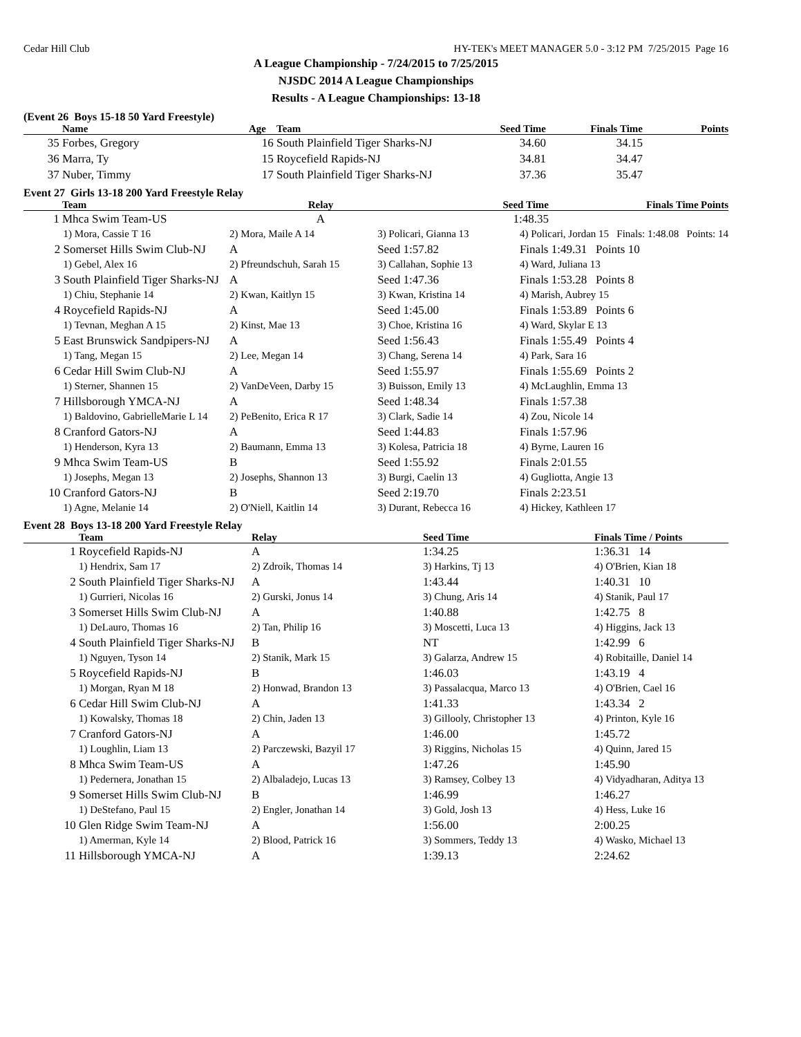Cedar Hill Club HY-TEK's MEET MANAGER 5.0 - 3:12 PM 7/25/2015 Page 16
A League Championship - 7/24/2015 to 7/25/2015
NJSDC 2014 A League Championships
Results - A League Championships: 13-18
(Event 26 Boys 15-18 50 Yard Freestyle)
| | Name | Age | Team | Seed Time | Finals Time | Points |
| --- | --- | --- | --- | --- | --- | --- |
| 35 | Forbes, Gregory | 16 | South Plainfield Tiger Sharks-NJ | 34.60 | 34.15 | |
| 36 | Marra, Ty | 15 | Roycefield Rapids-NJ | 34.81 | 34.47 | |
| 37 | Nuber, Timmy | 17 | South Plainfield Tiger Sharks-NJ | 37.36 | 35.47 | |
Event 27 Girls 13-18 200 Yard Freestyle Relay
| | Team | Relay | Seed Time | Finals Time | Points |
| --- | --- | --- | --- | --- | --- |
| 1 | Mhca Swim Team-US | A | 1:48.35 | | |
| | 1) Mora, Cassie T 16 | 2) Mora, Maile A 14 | 3) Policari, Gianna 13 | 4) Policari, Jordan 15 Finals: 1:48.08 Points: 14 |
| 2 | Somerset Hills Swim Club-NJ | A | Seed 1:57.82 | Finals 1:49.31 Points 10 |
| | 1) Gebel, Alex 16 | 2) Pfreundschuh, Sarah 15 | 3) Callahan, Sophie 13 | 4) Ward, Juliana 13 |
| 3 | South Plainfield Tiger Sharks-NJ | A | Seed 1:47.36 | Finals 1:53.28 Points 8 |
| | 1) Chiu, Stephanie 14 | 2) Kwan, Kaitlyn 15 | 3) Kwan, Kristina 14 | 4) Marish, Aubrey 15 |
| 4 | Roycefield Rapids-NJ | A | Seed 1:45.00 | Finals 1:53.89 Points 6 |
| | 1) Tevnan, Meghan A 15 | 2) Kinst, Mae 13 | 3) Choe, Kristina 16 | 4) Ward, Skylar E 13 |
| 5 | East Brunswick Sandpipers-NJ | A | Seed 1:56.43 | Finals 1:55.49 Points 4 |
| | 1) Tang, Megan 15 | 2) Lee, Megan 14 | 3) Chang, Serena 14 | 4) Park, Sara 16 |
| 6 | Cedar Hill Swim Club-NJ | A | Seed 1:55.97 | Finals 1:55.69 Points 2 |
| | 1) Sterner, Shannen 15 | 2) VanDeVeen, Darby 15 | 3) Buisson, Emily 13 | 4) McLaughlin, Emma 13 |
| 7 | Hillsborough YMCA-NJ | A | Seed 1:48.34 | Finals 1:57.38 |
| | 1) Baldovino, GabrielleMarie L 14 | 2) PeBenito, Erica R 17 | 3) Clark, Sadie 14 | 4) Zou, Nicole 14 |
| 8 | Cranford Gators-NJ | A | Seed 1:44.83 | Finals 1:57.96 |
| | 1) Henderson, Kyra 13 | 2) Baumann, Emma 13 | 3) Kolesa, Patricia 18 | 4) Byrne, Lauren 16 |
| 9 | Mhca Swim Team-US | B | Seed 1:55.92 | Finals 2:01.55 |
| | 1) Josephs, Megan 13 | 2) Josephs, Shannon 13 | 3) Burgi, Caelin 13 | 4) Gugliotta, Angie 13 |
| 10 | Cranford Gators-NJ | B | Seed 2:19.70 | Finals 2:23.51 |
| | 1) Agne, Melanie 14 | 2) O'Niell, Kaitlin 14 | 3) Durant, Rebecca 16 | 4) Hickey, Kathleen 17 |
Event 28 Boys 13-18 200 Yard Freestyle Relay
| | Team | Relay | Seed Time | Finals Time / Points |
| --- | --- | --- | --- | --- |
| 1 | Roycefield Rapids-NJ | A | 1:34.25 | 1:36.31 14 |
| | 1) Hendrix, Sam 17 | 2) Zdroik, Thomas 14 | 3) Harkins, Tj 13 | 4) O'Brien, Kian 18 |
| 2 | South Plainfield Tiger Sharks-NJ | A | 1:43.44 | 1:40.31 10 |
| | 1) Gurrieri, Nicolas 16 | 2) Gurski, Jonus 14 | 3) Chung, Aris 14 | 4) Stanik, Paul 17 |
| 3 | Somerset Hills Swim Club-NJ | A | 1:40.88 | 1:42.75 8 |
| | 1) DeLauro, Thomas 16 | 2) Tan, Philip 16 | 3) Moscetti, Luca 13 | 4) Higgins, Jack 13 |
| 4 | South Plainfield Tiger Sharks-NJ | B | NT | 1:42.99 6 |
| | 1) Nguyen, Tyson 14 | 2) Stanik, Mark 15 | 3) Galarza, Andrew 15 | 4) Robitaille, Daniel 14 |
| 5 | Roycefield Rapids-NJ | B | 1:46.03 | 1:43.19 4 |
| | 1) Morgan, Ryan M 18 | 2) Honwad, Brandon 13 | 3) Passalacqua, Marco 13 | 4) O'Brien, Cael 16 |
| 6 | Cedar Hill Swim Club-NJ | A | 1:41.33 | 1:43.34 2 |
| | 1) Kowalsky, Thomas 18 | 2) Chin, Jaden 13 | 3) Gillooly, Christopher 13 | 4) Printon, Kyle 16 |
| 7 | Cranford Gators-NJ | A | 1:46.00 | 1:45.72 |
| | 1) Loughlin, Liam 13 | 2) Parczewski, Bazyil 17 | 3) Riggins, Nicholas 15 | 4) Quinn, Jared 15 |
| 8 | Mhca Swim Team-US | A | 1:47.26 | 1:45.90 |
| | 1) Pedernera, Jonathan 15 | 2) Albaladejo, Lucas 13 | 3) Ramsey, Colbey 13 | 4) Vidyadharan, Aditya 13 |
| 9 | Somerset Hills Swim Club-NJ | B | 1:46.99 | 1:46.27 |
| | 1) DeStefano, Paul 15 | 2) Engler, Jonathan 14 | 3) Gold, Josh 13 | 4) Hess, Luke 16 |
| 10 | Glen Ridge Swim Team-NJ | A | 1:56.00 | 2:00.25 |
| | 1) Amerman, Kyle 14 | 2) Blood, Patrick 16 | 3) Sommers, Teddy 13 | 4) Wasko, Michael 13 |
| 11 | Hillsborough YMCA-NJ | A | 1:39.13 | 2:24.62 |